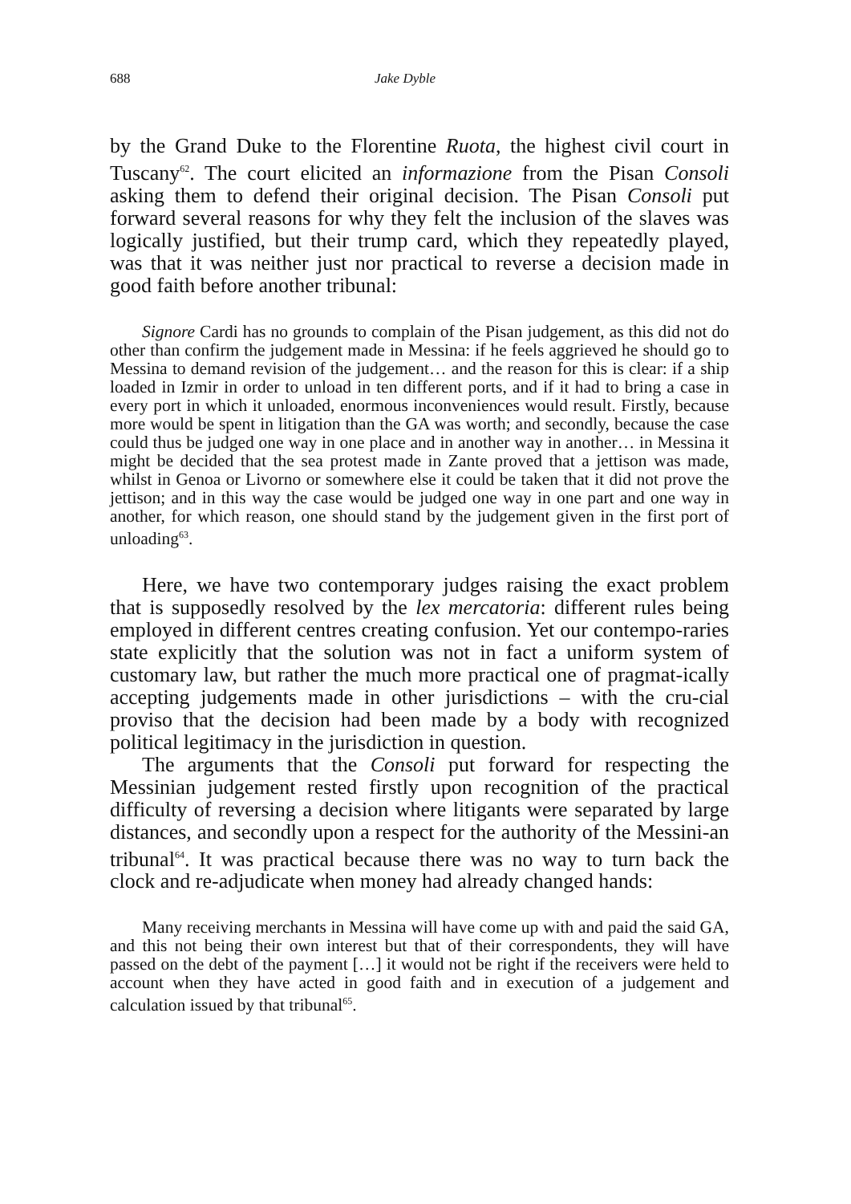688 Jake Dyble
by the Grand Duke to the Florentine Ruota, the highest civil court in Tuscany<sup>62</sup>. The court elicited an informazione from the Pisan Consoli asking them to defend their original decision. The Pisan Consoli put forward several reasons for why they felt the inclusion of the slaves was logically justified, but their trump card, which they repeatedly played, was that it was neither just nor practical to reverse a decision made in good faith before another tribunal:
Signore Cardi has no grounds to complain of the Pisan judgement, as this did not do other than confirm the judgement made in Messina: if he feels aggrieved he should go to Messina to demand revision of the judgement… and the reason for this is clear: if a ship loaded in Izmir in order to unload in ten different ports, and if it had to bring a case in every port in which it unloaded, enormous inconveniences would result. Firstly, because more would be spent in litigation than the GA was worth; and secondly, because the case could thus be judged one way in one place and in another way in another… in Messina it might be decided that the sea protest made in Zante proved that a jettison was made, whilst in Genoa or Livorno or somewhere else it could be taken that it did not prove the jettison; and in this way the case would be judged one way in one part and one way in another, for which reason, one should stand by the judgement given in the first port of unloading<sup>63</sup>.
Here, we have two contemporary judges raising the exact problem that is supposedly resolved by the lex mercatoria: different rules being employed in different centres creating confusion. Yet our contempo-raries state explicitly that the solution was not in fact a uniform system of customary law, but rather the much more practical one of pragmat-ically accepting judgements made in other jurisdictions – with the cru-cial proviso that the decision had been made by a body with recognized political legitimacy in the jurisdiction in question.
The arguments that the Consoli put forward for respecting the Messinian judgement rested firstly upon recognition of the practical difficulty of reversing a decision where litigants were separated by large distances, and secondly upon a respect for the authority of the Messini-an tribunal<sup>64</sup>. It was practical because there was no way to turn back the clock and re-adjudicate when money had already changed hands:
Many receiving merchants in Messina will have come up with and paid the said GA, and this not being their own interest but that of their correspondents, they will have passed on the debt of the payment […] it would not be right if the receivers were held to account when they have acted in good faith and in execution of a judgement and calculation issued by that tribunal<sup>65</sup>.